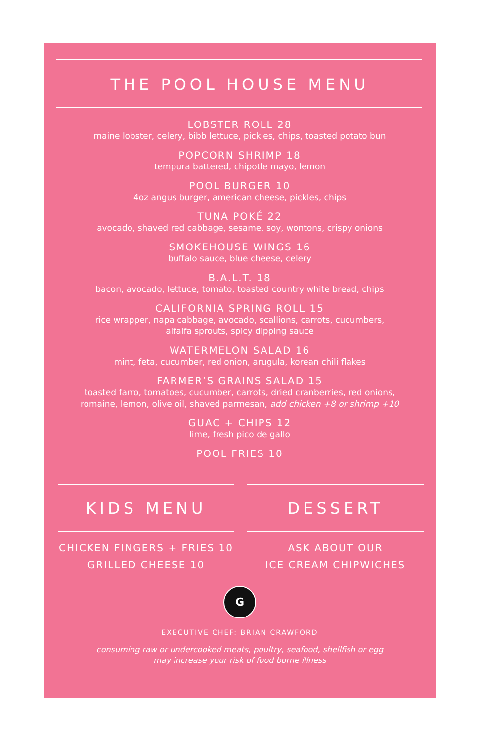THE POOL HOUSE MENU
LOBSTER ROLL 28
maine lobster, celery, bibb lettuce, pickles, chips, toasted potato bun
POPCORN SHRIMP 18
tempura battered, chipotle mayo, lemon
POOL BURGER 10
4oz angus burger, american cheese, pickles, chips
TUNA POKÉ 22
avocado, shaved red cabbage, sesame, soy, wontons, crispy onions
SMOKEHOUSE WINGS 16
buffalo sauce, blue cheese, celery
B.A.L.T. 18
bacon, avocado, lettuce, tomato, toasted country white bread, chips
CALIFORNIA SPRING ROLL 15
rice wrapper, napa cabbage, avocado, scallions, carrots, cucumbers,
alfalfa sprouts, spicy dipping sauce
WATERMELON SALAD 16
mint, feta, cucumber, red onion, arugula, korean chili flakes
FARMER’S GRAINS SALAD 15
toasted farro, tomatoes, cucumber, carrots, dried cranberries, red onions,
romaine, lemon, olive oil, shaved parmesan, add chicken +8 or shrimp +10
GUAC + CHIPS 12
lime, fresh pico de gallo
POOL FRIES 10
KIDS MENU
CHICKEN FINGERS + FRIES 10
GRILLED CHEESE 10
DESSERT
ASK ABOUT OUR
ICE CREAM CHIPWICHES
G
EXECUTIVE CHEF: BRIAN CRAWFORD
consuming raw or undercooked meats, poultry, seafood, shellfish or egg
may increase your risk of food borne illness